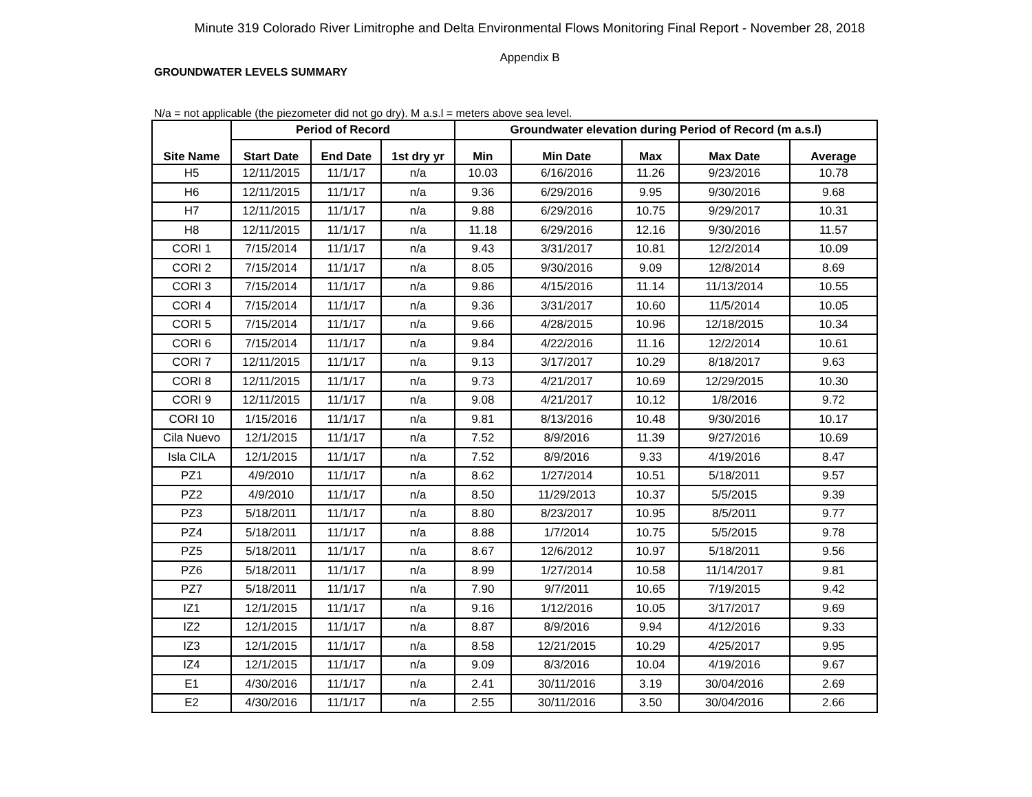Minute 319 Colorado River Limitrophe and Delta Environmental Flows Monitoring Final Report - November 28, 2018
Appendix B
GROUNDWATER LEVELS SUMMARY
N/a = not applicable (the piezometer did not go dry). M a.s.l = meters above sea level.
| Site Name | Period of Record | | | Groundwater elevation during Period of Record (m a.s.l) | | | | |
| --- | --- | --- | --- | --- | --- | --- | --- | --- |
| | Start Date | End Date | 1st dry yr | Min | Min Date | Max | Max Date | Average |
| H5 | 12/11/2015 | 11/1/17 | n/a | 10.03 | 6/16/2016 | 11.26 | 9/23/2016 | 10.78 |
| H6 | 12/11/2015 | 11/1/17 | n/a | 9.36 | 6/29/2016 | 9.95 | 9/30/2016 | 9.68 |
| H7 | 12/11/2015 | 11/1/17 | n/a | 9.88 | 6/29/2016 | 10.75 | 9/29/2017 | 10.31 |
| H8 | 12/11/2015 | 11/1/17 | n/a | 11.18 | 6/29/2016 | 12.16 | 9/30/2016 | 11.57 |
| CORI 1 | 7/15/2014 | 11/1/17 | n/a | 9.43 | 3/31/2017 | 10.81 | 12/2/2014 | 10.09 |
| CORI 2 | 7/15/2014 | 11/1/17 | n/a | 8.05 | 9/30/2016 | 9.09 | 12/8/2014 | 8.69 |
| CORI 3 | 7/15/2014 | 11/1/17 | n/a | 9.86 | 4/15/2016 | 11.14 | 11/13/2014 | 10.55 |
| CORI 4 | 7/15/2014 | 11/1/17 | n/a | 9.36 | 3/31/2017 | 10.60 | 11/5/2014 | 10.05 |
| CORI 5 | 7/15/2014 | 11/1/17 | n/a | 9.66 | 4/28/2015 | 10.96 | 12/18/2015 | 10.34 |
| CORI 6 | 7/15/2014 | 11/1/17 | n/a | 9.84 | 4/22/2016 | 11.16 | 12/2/2014 | 10.61 |
| CORI 7 | 12/11/2015 | 11/1/17 | n/a | 9.13 | 3/17/2017 | 10.29 | 8/18/2017 | 9.63 |
| CORI 8 | 12/11/2015 | 11/1/17 | n/a | 9.73 | 4/21/2017 | 10.69 | 12/29/2015 | 10.30 |
| CORI 9 | 12/11/2015 | 11/1/17 | n/a | 9.08 | 4/21/2017 | 10.12 | 1/8/2016 | 9.72 |
| CORI 10 | 1/15/2016 | 11/1/17 | n/a | 9.81 | 8/13/2016 | 10.48 | 9/30/2016 | 10.17 |
| Cila Nuevo | 12/1/2015 | 11/1/17 | n/a | 7.52 | 8/9/2016 | 11.39 | 9/27/2016 | 10.69 |
| Isla CILA | 12/1/2015 | 11/1/17 | n/a | 7.52 | 8/9/2016 | 9.33 | 4/19/2016 | 8.47 |
| PZ1 | 4/9/2010 | 11/1/17 | n/a | 8.62 | 1/27/2014 | 10.51 | 5/18/2011 | 9.57 |
| PZ2 | 4/9/2010 | 11/1/17 | n/a | 8.50 | 11/29/2013 | 10.37 | 5/5/2015 | 9.39 |
| PZ3 | 5/18/2011 | 11/1/17 | n/a | 8.80 | 8/23/2017 | 10.95 | 8/5/2011 | 9.77 |
| PZ4 | 5/18/2011 | 11/1/17 | n/a | 8.88 | 1/7/2014 | 10.75 | 5/5/2015 | 9.78 |
| PZ5 | 5/18/2011 | 11/1/17 | n/a | 8.67 | 12/6/2012 | 10.97 | 5/18/2011 | 9.56 |
| PZ6 | 5/18/2011 | 11/1/17 | n/a | 8.99 | 1/27/2014 | 10.58 | 11/14/2017 | 9.81 |
| PZ7 | 5/18/2011 | 11/1/17 | n/a | 7.90 | 9/7/2011 | 10.65 | 7/19/2015 | 9.42 |
| IZ1 | 12/1/2015 | 11/1/17 | n/a | 9.16 | 1/12/2016 | 10.05 | 3/17/2017 | 9.69 |
| IZ2 | 12/1/2015 | 11/1/17 | n/a | 8.87 | 8/9/2016 | 9.94 | 4/12/2016 | 9.33 |
| IZ3 | 12/1/2015 | 11/1/17 | n/a | 8.58 | 12/21/2015 | 10.29 | 4/25/2017 | 9.95 |
| IZ4 | 12/1/2015 | 11/1/17 | n/a | 9.09 | 8/3/2016 | 10.04 | 4/19/2016 | 9.67 |
| E1 | 4/30/2016 | 11/1/17 | n/a | 2.41 | 30/11/2016 | 3.19 | 30/04/2016 | 2.69 |
| E2 | 4/30/2016 | 11/1/17 | n/a | 2.55 | 30/11/2016 | 3.50 | 30/04/2016 | 2.66 |